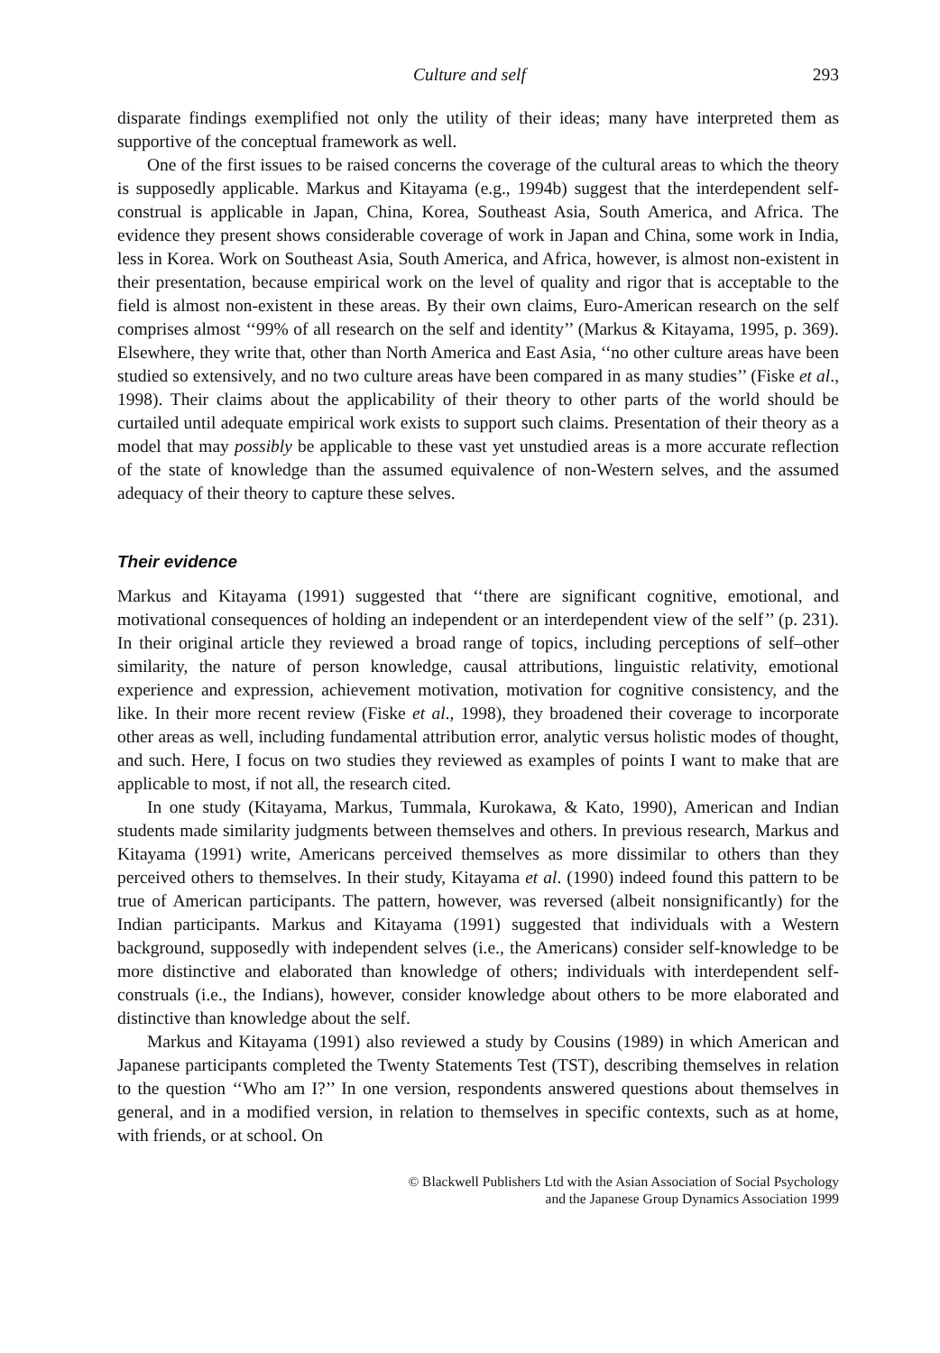Culture and self 293
disparate findings exemplified not only the utility of their ideas; many have interpreted them as supportive of the conceptual framework as well.
One of the first issues to be raised concerns the coverage of the cultural areas to which the theory is supposedly applicable. Markus and Kitayama (e.g., 1994b) suggest that the interdependent self-construal is applicable in Japan, China, Korea, Southeast Asia, South America, and Africa. The evidence they present shows considerable coverage of work in Japan and China, some work in India, less in Korea. Work on Southeast Asia, South America, and Africa, however, is almost non-existent in their presentation, because empirical work on the level of quality and rigor that is acceptable to the field is almost non-existent in these areas. By their own claims, Euro-American research on the self comprises almost ‘‘99% of all research on the self and identity’’ (Markus & Kitayama, 1995, p. 369). Elsewhere, they write that, other than North America and East Asia, ‘‘no other culture areas have been studied so extensively, and no two culture areas have been compared in as many studies’’ (Fiske et al., 1998). Their claims about the applicability of their theory to other parts of the world should be curtailed until adequate empirical work exists to support such claims. Presentation of their theory as a model that may possibly be applicable to these vast yet unstudied areas is a more accurate reflection of the state of knowledge than the assumed equivalence of non-Western selves, and the assumed adequacy of their theory to capture these selves.
Their evidence
Markus and Kitayama (1991) suggested that ‘‘there are significant cognitive, emotional, and motivational consequences of holding an independent or an interdependent view of the self’’ (p. 231). In their original article they reviewed a broad range of topics, including perceptions of self–other similarity, the nature of person knowledge, causal attributions, linguistic relativity, emotional experience and expression, achievement motivation, motivation for cognitive consistency, and the like. In their more recent review (Fiske et al., 1998), they broadened their coverage to incorporate other areas as well, including fundamental attribution error, analytic versus holistic modes of thought, and such. Here, I focus on two studies they reviewed as examples of points I want to make that are applicable to most, if not all, the research cited.
In one study (Kitayama, Markus, Tummala, Kurokawa, & Kato, 1990), American and Indian students made similarity judgments between themselves and others. In previous research, Markus and Kitayama (1991) write, Americans perceived themselves as more dissimilar to others than they perceived others to themselves. In their study, Kitayama et al. (1990) indeed found this pattern to be true of American participants. The pattern, however, was reversed (albeit nonsignificantly) for the Indian participants. Markus and Kitayama (1991) suggested that individuals with a Western background, supposedly with independent selves (i.e., the Americans) consider self-knowledge to be more distinctive and elaborated than knowledge of others; individuals with interdependent self-construals (i.e., the Indians), however, consider knowledge about others to be more elaborated and distinctive than knowledge about the self.
Markus and Kitayama (1991) also reviewed a study by Cousins (1989) in which American and Japanese participants completed the Twenty Statements Test (TST), describing themselves in relation to the question ‘‘Who am I?’’ In one version, respondents answered questions about themselves in general, and in a modified version, in relation to themselves in specific contexts, such as at home, with friends, or at school. On
© Blackwell Publishers Ltd with the Asian Association of Social Psychology
and the Japanese Group Dynamics Association 1999